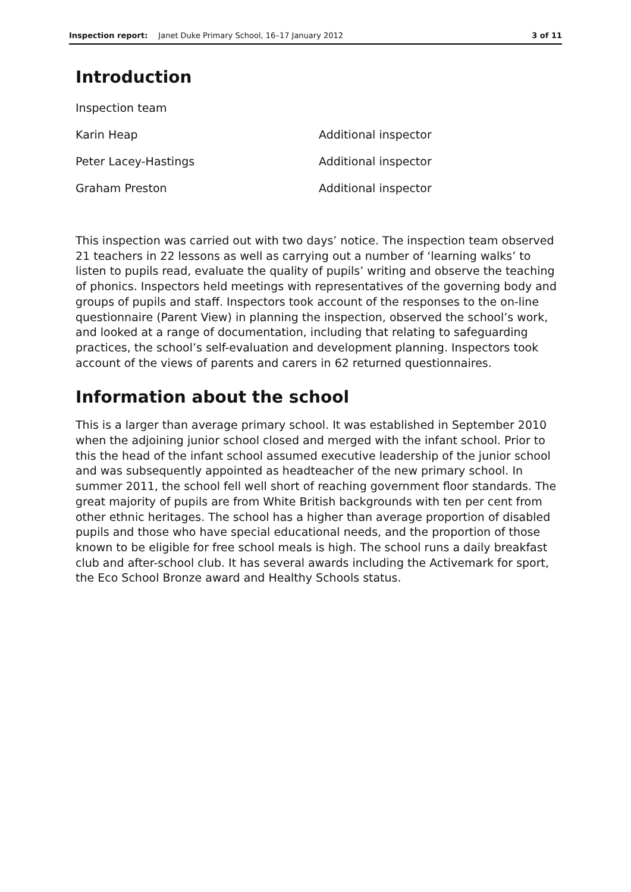Inspection report: Janet Duke Primary School, 16–17 January 2012 3 of 11
Introduction
| Inspection team | |
| Karin Heap | Additional inspector |
| Peter Lacey-Hastings | Additional inspector |
| Graham Preston | Additional inspector |
This inspection was carried out with two days’ notice. The inspection team observed 21 teachers in 22 lessons as well as carrying out a number of ‘learning walks’ to listen to pupils read, evaluate the quality of pupils’ writing and observe the teaching of phonics. Inspectors held meetings with representatives of the governing body and groups of pupils and staff. Inspectors took account of the responses to the on-line questionnaire (Parent View) in planning the inspection, observed the school’s work, and looked at a range of documentation, including that relating to safeguarding practices, the school’s self-evaluation and development planning. Inspectors took account of the views of parents and carers in 62 returned questionnaires.
Information about the school
This is a larger than average primary school. It was established in September 2010 when the adjoining junior school closed and merged with the infant school. Prior to this the head of the infant school assumed executive leadership of the junior school and was subsequently appointed as headteacher of the new primary school. In summer 2011, the school fell well short of reaching government floor standards. The great majority of pupils are from White British backgrounds with ten per cent from other ethnic heritages. The school has a higher than average proportion of disabled pupils and those who have special educational needs, and the proportion of those known to be eligible for free school meals is high. The school runs a daily breakfast club and after-school club. It has several awards including the Activemark for sport, the Eco School Bronze award and Healthy Schools status.